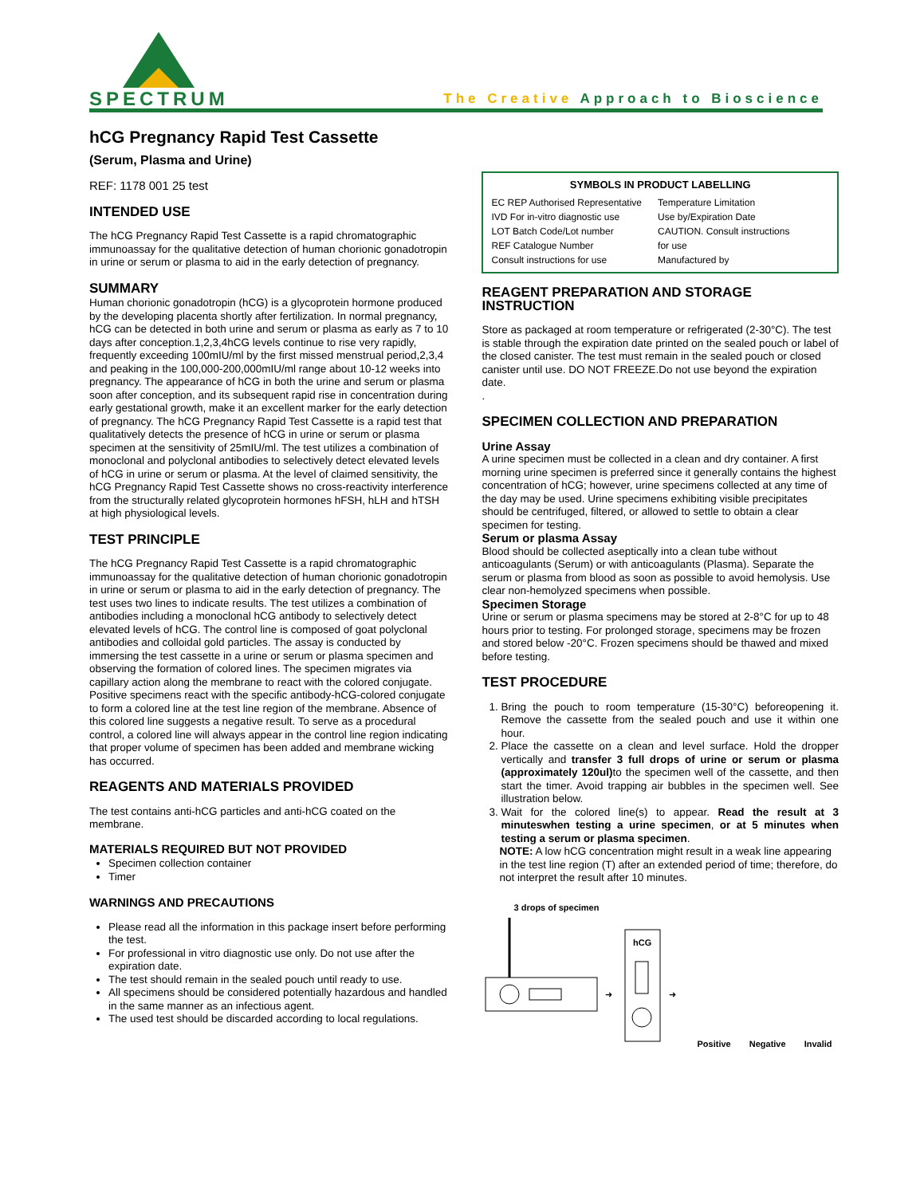SPECTRUM
The Creative Approach to Bioscience
hCG Pregnancy Rapid Test Cassette
(Serum, Plasma and Urine)
REF: 1178 001 25 test
INTENDED USE
The hCG Pregnancy Rapid Test Cassette is a rapid chromatographic immunoassay for the qualitative detection of human chorionic gonadotropin in urine or serum or plasma to aid in the early detection of pregnancy.
SUMMARY
Human chorionic gonadotropin (hCG) is a glycoprotein hormone produced by the developing placenta shortly after fertilization. In normal pregnancy, hCG can be detected in both urine and serum or plasma as early as 7 to 10 days after conception.1,2,3,4hCG levels continue to rise very rapidly, frequently exceeding 100mIU/ml by the first missed menstrual period,2,3,4 and peaking in the 100,000-200,000mIU/ml range about 10-12 weeks into pregnancy. The appearance of hCG in both the urine and serum or plasma soon after conception, and its subsequent rapid rise in concentration during early gestational growth, make it an excellent marker for the early detection of pregnancy. The hCG Pregnancy Rapid Test Cassette is a rapid test that qualitatively detects the presence of hCG in urine or serum or plasma specimen at the sensitivity of 25mIU/ml. The test utilizes a combination of monoclonal and polyclonal antibodies to selectively detect elevated levels of hCG in urine or serum or plasma. At the level of claimed sensitivity, the hCG Pregnancy Rapid Test Cassette shows no cross-reactivity interference from the structurally related glycoprotein hormones hFSH, hLH and hTSH at high physiological levels.
TEST PRINCIPLE
The hCG Pregnancy Rapid Test Cassette is a rapid chromatographic immunoassay for the qualitative detection of human chorionic gonadotropin in urine or serum or plasma to aid in the early detection of pregnancy. The test uses two lines to indicate results. The test utilizes a combination of antibodies including a monoclonal hCG antibody to selectively detect elevated levels of hCG. The control line is composed of goat polyclonal antibodies and colloidal gold particles. The assay is conducted by immersing the test cassette in a urine or serum or plasma specimen and observing the formation of colored lines. The specimen migrates via capillary action along the membrane to react with the colored conjugate. Positive specimens react with the specific antibody-hCG-colored conjugate to form a colored line at the test line region of the membrane. Absence of this colored line suggests a negative result. To serve as a procedural control, a colored line will always appear in the control line region indicating that proper volume of specimen has been added and membrane wicking has occurred.
REAGENTS AND MATERIALS PROVIDED
The test contains anti-hCG particles and anti-hCG coated on the membrane.
MATERIALS REQUIRED BUT NOT PROVIDED
Specimen collection container
Timer
WARNINGS AND PRECAUTIONS
Please read all the information in this package insert before performing the test.
For professional in vitro diagnostic use only. Do not use after the expiration date.
The test should remain in the sealed pouch until ready to use.
All specimens should be considered potentially hazardous and handled in the same manner as an infectious agent.
The used test should be discarded according to local regulations.
SYMBOLS IN PRODUCT LABELLING
EC REP Authorised Representative
IVD For in-vitro diagnostic use
LOT Batch Code/Lot number
REF Catalogue Number
Consult instructions for use
Temperature Limitation
Use by/Expiration Date
CAUTION. Consult instructions
for use
Manufactured by
REAGENT PREPARATION AND STORAGE INSTRUCTION
Store as packaged at room temperature or refrigerated (2-30°C). The test is stable through the expiration date printed on the sealed pouch or label of the closed canister. The test must remain in the sealed pouch or closed canister until use. DO NOT FREEZE.Do not use beyond the expiration date.
.
SPECIMEN COLLECTION AND PREPARATION
Urine Assay
A urine specimen must be collected in a clean and dry container. A first morning urine specimen is preferred since it generally contains the highest concentration of hCG; however, urine specimens collected at any time of the day may be used. Urine specimens exhibiting visible precipitates should be centrifuged, filtered, or allowed to settle to obtain a clear specimen for testing.
Serum or plasma Assay
Blood should be collected aseptically into a clean tube without anticoagulants (Serum) or with anticoagulants (Plasma). Separate the serum or plasma from blood as soon as possible to avoid hemolysis. Use clear non-hemolyzed specimens when possible.
Specimen Storage
Urine or serum or plasma specimens may be stored at 2-8°C for up to 48 hours prior to testing. For prolonged storage, specimens may be frozen and stored below -20°C. Frozen specimens should be thawed and mixed before testing.
TEST PROCEDURE
1. Bring the pouch to room temperature (15-30°C) beforeopening it. Remove the cassette from the sealed pouch and use it within one hour.
2. Place the cassette on a clean and level surface. Hold the dropper vertically and transfer 3 full drops of urine or serum or plasma (approximately 120ul) to the specimen well of the cassette, and then start the timer. Avoid trapping air bubbles in the specimen well. See illustration below.
3. Wait for the colored line(s) to appear. Read the result at 3 minuteswhen testing a urine specimen, or at 5 minutes when testing a serum or plasma specimen.
NOTE: A low hCG concentration might result in a weak line appearing in the test line region (T) after an extended period of time; therefore, do not interpret the result after 10 minutes.
3 drops of specimen
➜
hCG
➜
Positive Negative Invalid